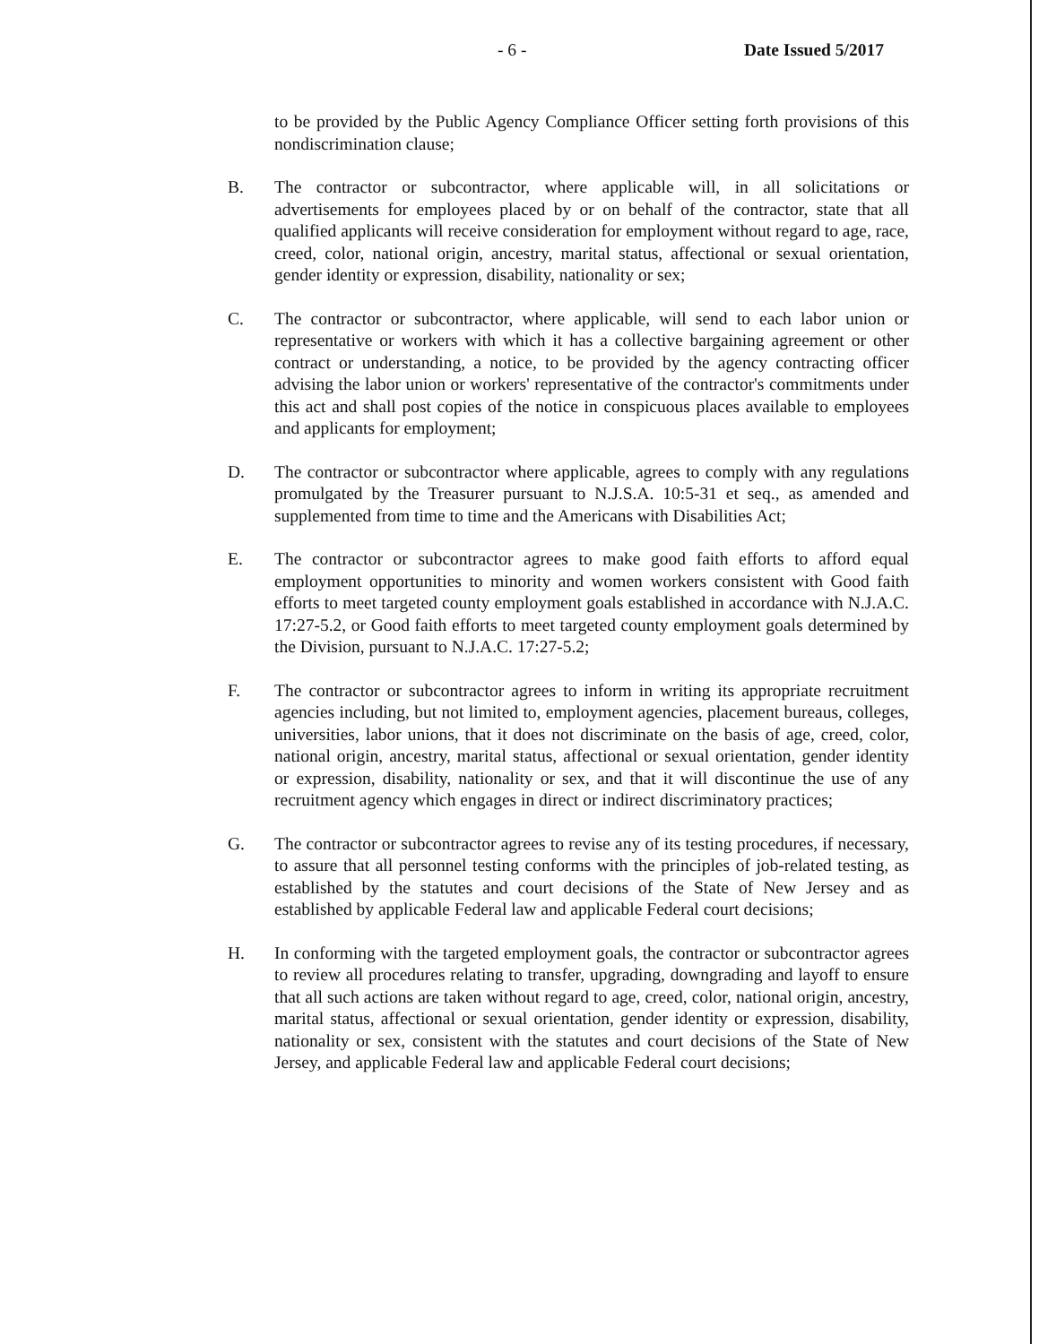- 6 - Date Issued 5/2017
to be provided by the Public Agency Compliance Officer setting forth provisions of this nondiscrimination clause;
B. The contractor or subcontractor, where applicable will, in all solicitations or advertisements for employees placed by or on behalf of the contractor, state that all qualified applicants will receive consideration for employment without regard to age, race, creed, color, national origin, ancestry, marital status, affectional or sexual orientation, gender identity or expression, disability, nationality or sex;
C. The contractor or subcontractor, where applicable, will send to each labor union or representative or workers with which it has a collective bargaining agreement or other contract or understanding, a notice, to be provided by the agency contracting officer advising the labor union or workers' representative of the contractor's commitments under this act and shall post copies of the notice in conspicuous places available to employees and applicants for employment;
D. The contractor or subcontractor where applicable, agrees to comply with any regulations promulgated by the Treasurer pursuant to N.J.S.A. 10:5-31 et seq., as amended and supplemented from time to time and the Americans with Disabilities Act;
E. The contractor or subcontractor agrees to make good faith efforts to afford equal employment opportunities to minority and women workers consistent with Good faith efforts to meet targeted county employment goals established in accordance with N.J.A.C. 17:27-5.2, or Good faith efforts to meet targeted county employment goals determined by the Division, pursuant to N.J.A.C. 17:27-5.2;
F. The contractor or subcontractor agrees to inform in writing its appropriate recruitment agencies including, but not limited to, employment agencies, placement bureaus, colleges, universities, labor unions, that it does not discriminate on the basis of age, creed, color, national origin, ancestry, marital status, affectional or sexual orientation, gender identity or expression, disability, nationality or sex, and that it will discontinue the use of any recruitment agency which engages in direct or indirect discriminatory practices;
G. The contractor or subcontractor agrees to revise any of its testing procedures, if necessary, to assure that all personnel testing conforms with the principles of job-related testing, as established by the statutes and court decisions of the State of New Jersey and as established by applicable Federal law and applicable Federal court decisions;
H. In conforming with the targeted employment goals, the contractor or subcontractor agrees to review all procedures relating to transfer, upgrading, downgrading and layoff to ensure that all such actions are taken without regard to age, creed, color, national origin, ancestry, marital status, affectional or sexual orientation, gender identity or expression, disability, nationality or sex, consistent with the statutes and court decisions of the State of New Jersey, and applicable Federal law and applicable Federal court decisions;